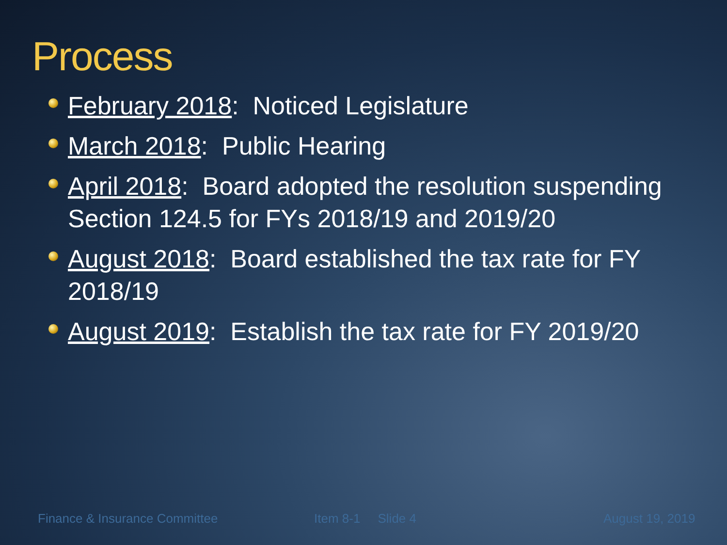Process
February 2018: Noticed Legislature
March 2018: Public Hearing
April 2018: Board adopted the resolution suspending Section 124.5 for FYs 2018/19 and 2019/20
August 2018: Board established the tax rate for FY 2018/19
August 2019: Establish the tax rate for FY 2019/20
Finance & Insurance Committee Item 8-1 Slide 4 August 19, 2019